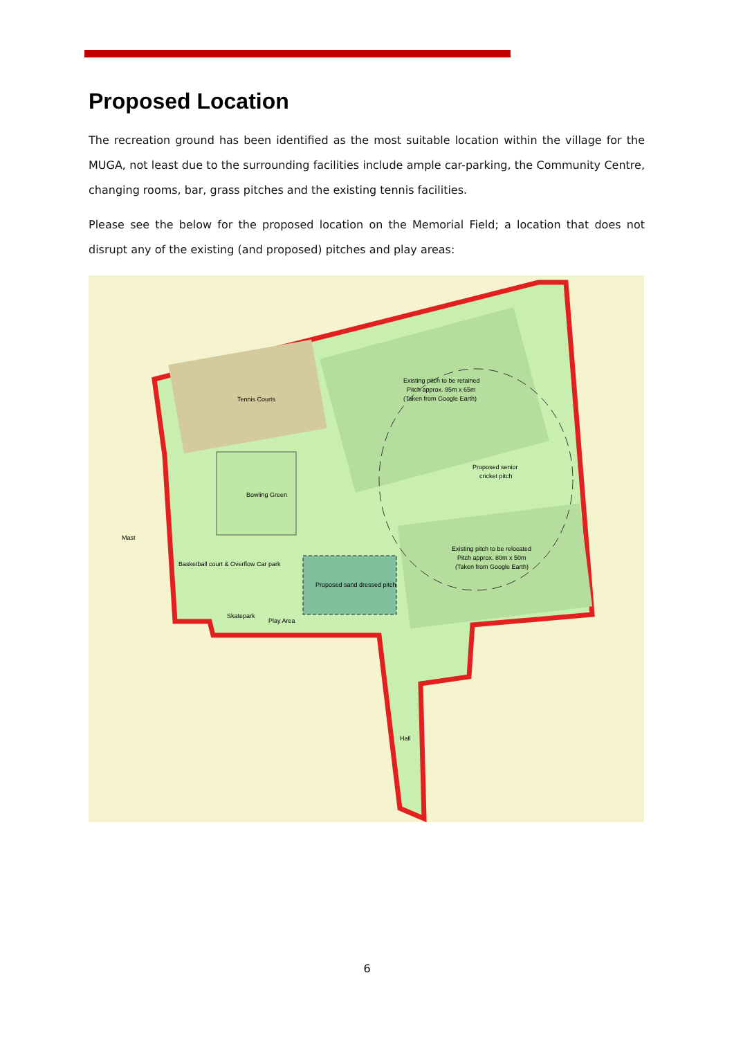Proposed Location
The recreation ground has been identified as the most suitable location within the village for the MUGA, not least due to the surrounding facilities include ample car-parking, the Community Centre, changing rooms, bar, grass pitches and the existing tennis facilities.
Please see the below for the proposed location on the Memorial Field; a location that does not disrupt any of the existing (and proposed) pitches and play areas:
Tennis Courts
Bowling Green
Existing pitch to be retained
Pitch approx. 95m x 65m
(Taken from Google Earth)
Proposed senior
cricket pitch
Existing pitch to be relocated
Pitch approx. 80m x 50m
(Taken from Google Earth)
Proposed sand dressed pitch
Play Area
Skatepark
Basketball court & Overflow Car park
Hall
Mast
6